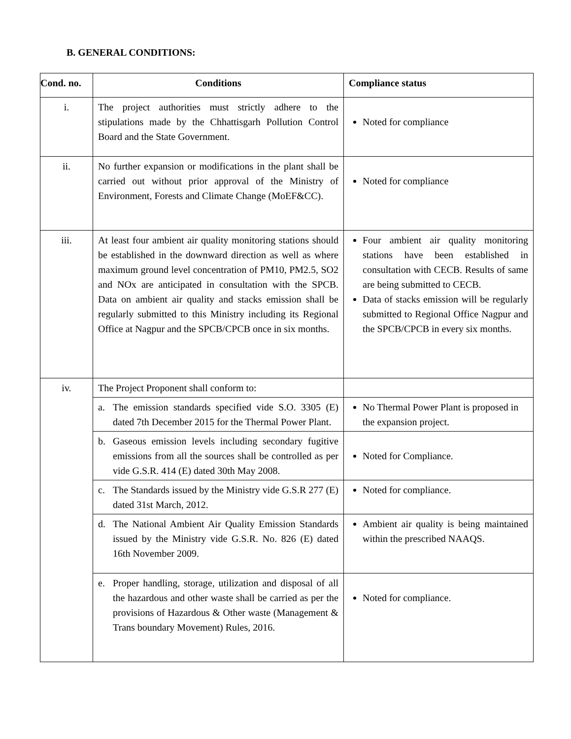B. GENERAL CONDITIONS:
| Cond. no. | Conditions | Compliance status |
| --- | --- | --- |
| i. | The project authorities must strictly adhere to the stipulations made by the Chhattisgarh Pollution Control Board and the State Government. | Noted for compliance |
| ii. | No further expansion or modifications in the plant shall be carried out without prior approval of the Ministry of Environment, Forests and Climate Change (MoEF&CC). | Noted for compliance |
| iii. | At least four ambient air quality monitoring stations should be established in the downward direction as well as where maximum ground level concentration of PM10, PM2.5, SO2 and NOx are anticipated in consultation with the SPCB. Data on ambient air quality and stacks emission shall be regularly submitted to this Ministry including its Regional Office at Nagpur and the SPCB/CPCB once in six months. | Four ambient air quality monitoring stations have been established in consultation with CECB. Results of same are being submitted to CECB. Data of stacks emission will be regularly submitted to Regional Office Nagpur and the SPCB/CPCB in every six months. |
| iv. | The Project Proponent shall conform to: | |
| | a. The emission standards specified vide S.O. 3305 (E) dated 7th December 2015 for the Thermal Power Plant. | No Thermal Power Plant is proposed in the expansion project. |
| | b. Gaseous emission levels including secondary fugitive emissions from all the sources shall be controlled as per vide G.S.R. 414 (E) dated 30th May 2008. | Noted for Compliance. |
| | c. The Standards issued by the Ministry vide G.S.R 277 (E) dated 31st March, 2012. | Noted for compliance. |
| | d. The National Ambient Air Quality Emission Standards issued by the Ministry vide G.S.R. No. 826 (E) dated 16th November 2009. | Ambient air quality is being maintained within the prescribed NAAQS. |
| | e. Proper handling, storage, utilization and disposal of all the hazardous and other waste shall be carried as per the provisions of Hazardous & Other waste (Management & Trans boundary Movement) Rules, 2016. | Noted for compliance. |